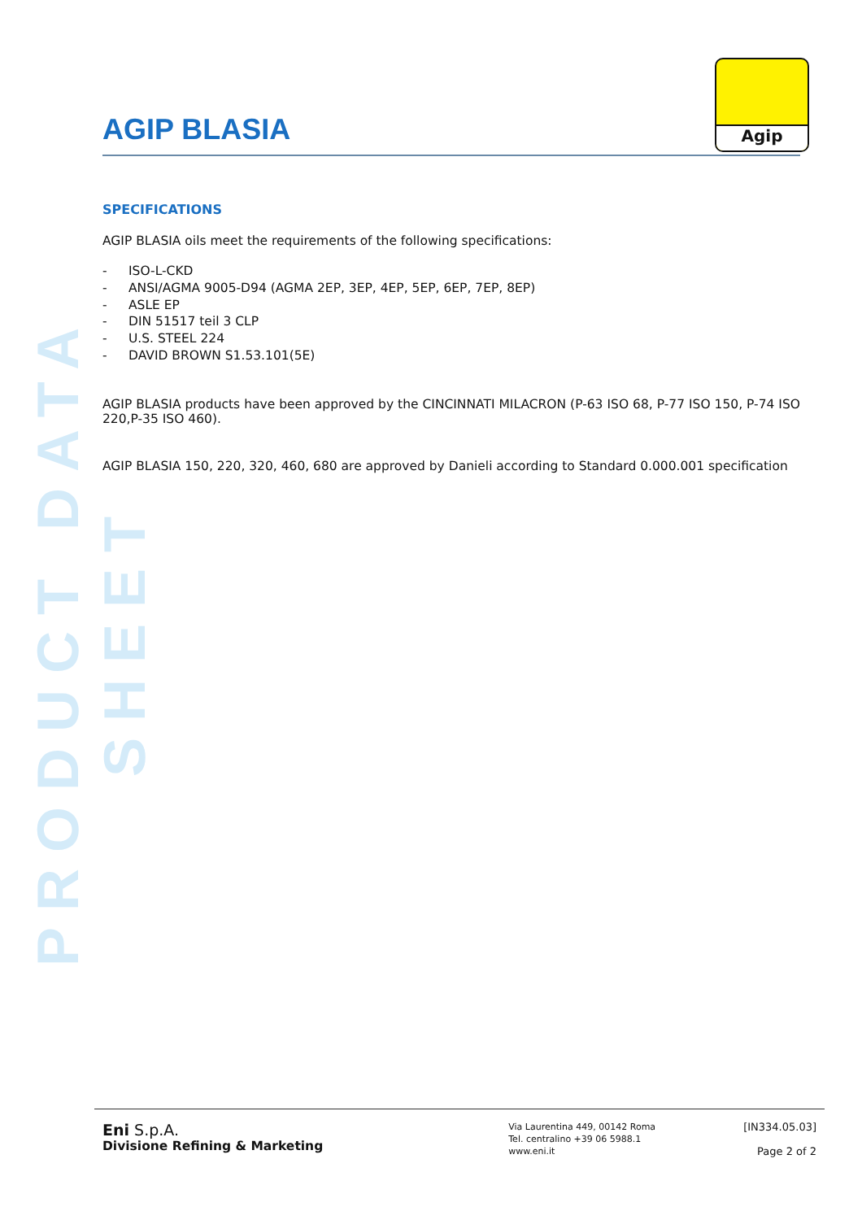PRODUCT DATA SHEET
Agip
AGIP BLASIA
SPECIFICATIONS
AGIP BLASIA oils meet the requirements of the following specifications:
- ISO-L-CKD
- ANSI/AGMA 9005-D94 (AGMA 2EP, 3EP, 4EP, 5EP, 6EP, 7EP, 8EP)
- ASLE EP
- DIN 51517 teil 3 CLP
- U.S. STEEL 224
- DAVID BROWN S1.53.101(5E)
AGIP BLASIA products have been approved by the CINCINNATI MILACRON (P-63 ISO 68, P-77 ISO 150, P-74 ISO 220,P-35 ISO 460).
AGIP BLASIA 150, 220, 320, 460, 680 are approved by Danieli according to Standard 0.000.001 specification
Eni S.p.A.
Divisione Refining & Marketing
Via Laurentina 449, 00142 Roma
Tel. centralino +39 06 5988.1
www.eni.it
[IN334.05.03]
Page 2 of 2